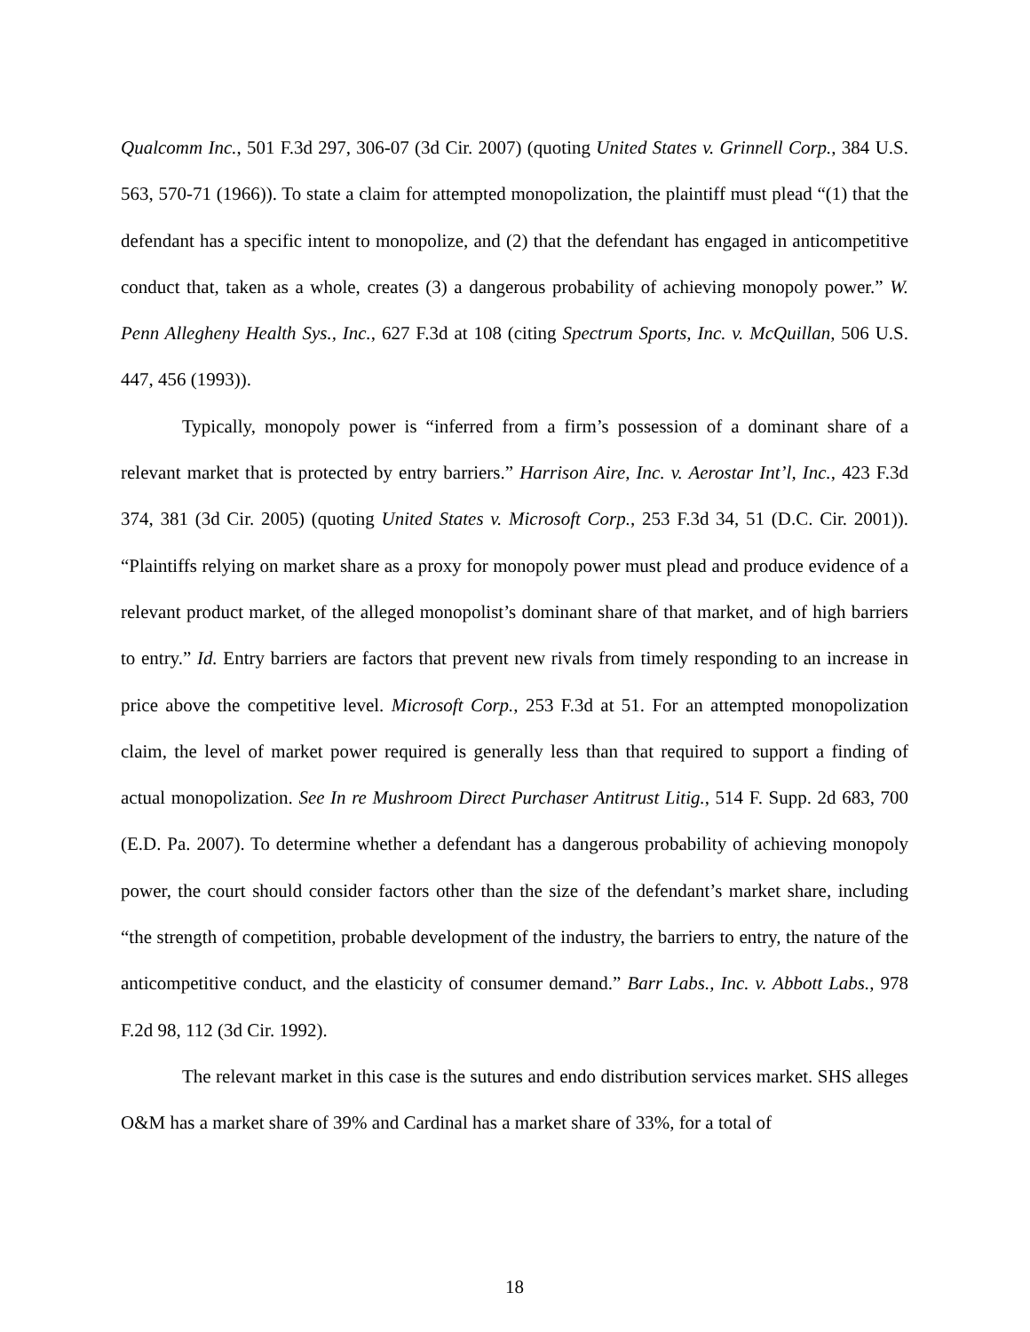Qualcomm Inc., 501 F.3d 297, 306-07 (3d Cir. 2007) (quoting United States v. Grinnell Corp., 384 U.S. 563, 570-71 (1966)). To state a claim for attempted monopolization, the plaintiff must plead “(1) that the defendant has a specific intent to monopolize, and (2) that the defendant has engaged in anticompetitive conduct that, taken as a whole, creates (3) a dangerous probability of achieving monopoly power.” W. Penn Allegheny Health Sys., Inc., 627 F.3d at 108 (citing Spectrum Sports, Inc. v. McQuillan, 506 U.S. 447, 456 (1993)).
Typically, monopoly power is “inferred from a firm’s possession of a dominant share of a relevant market that is protected by entry barriers.” Harrison Aire, Inc. v. Aerostar Int’l, Inc., 423 F.3d 374, 381 (3d Cir. 2005) (quoting United States v. Microsoft Corp., 253 F.3d 34, 51 (D.C. Cir. 2001)). “Plaintiffs relying on market share as a proxy for monopoly power must plead and produce evidence of a relevant product market, of the alleged monopolist’s dominant share of that market, and of high barriers to entry.” Id. Entry barriers are factors that prevent new rivals from timely responding to an increase in price above the competitive level. Microsoft Corp., 253 F.3d at 51. For an attempted monopolization claim, the level of market power required is generally less than that required to support a finding of actual monopolization. See In re Mushroom Direct Purchaser Antitrust Litig., 514 F. Supp. 2d 683, 700 (E.D. Pa. 2007). To determine whether a defendant has a dangerous probability of achieving monopoly power, the court should consider factors other than the size of the defendant’s market share, including “the strength of competition, probable development of the industry, the barriers to entry, the nature of the anticompetitive conduct, and the elasticity of consumer demand.” Barr Labs., Inc. v. Abbott Labs., 978 F.2d 98, 112 (3d Cir. 1992).
The relevant market in this case is the sutures and endo distribution services market. SHS alleges O&M has a market share of 39% and Cardinal has a market share of 33%, for a total of
18